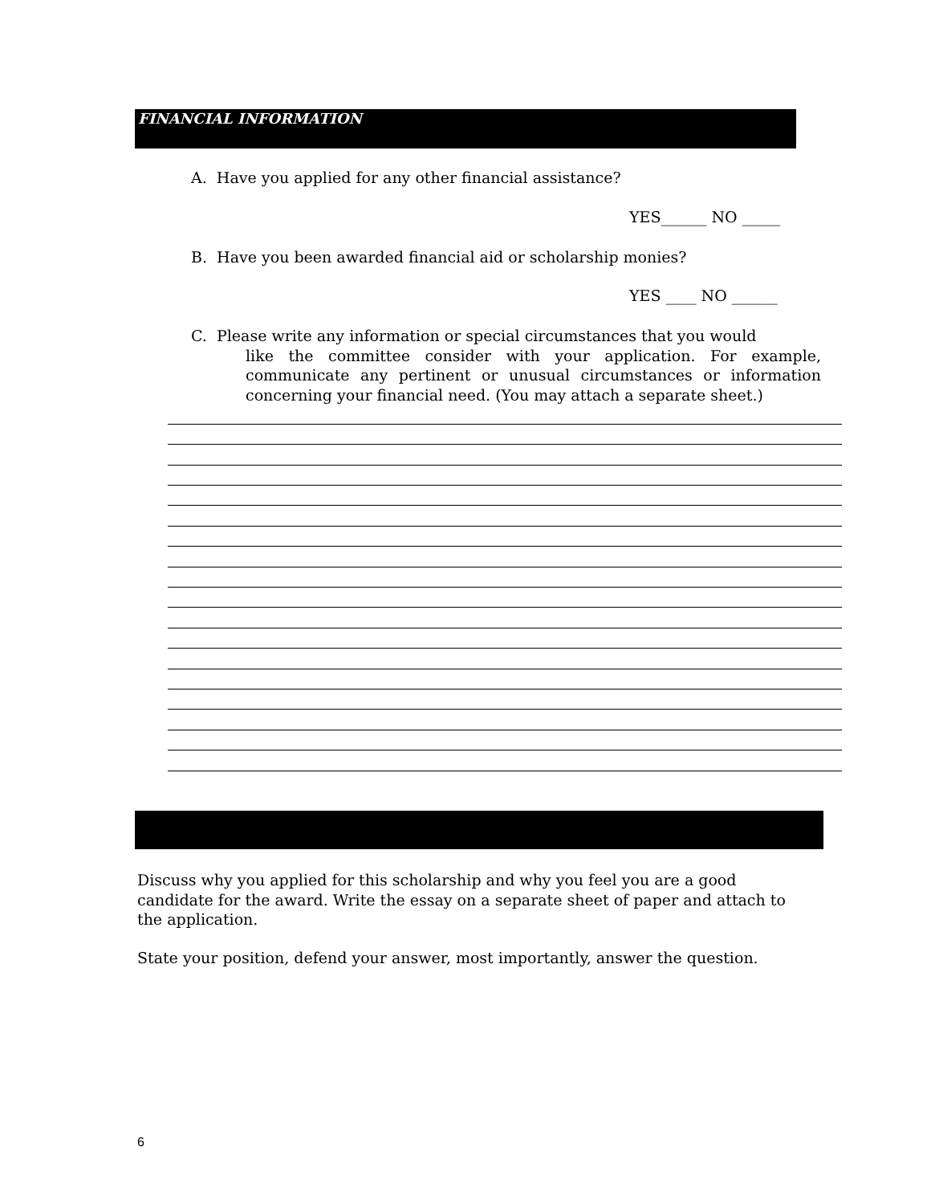FINANCIAL INFORMATION
A. Have you applied for any other financial assistance?
YES______ NO _____
B. Have you been awarded financial aid or scholarship monies?
YES ____ NO ______
C. Please write any information or special circumstances that you would
like the committee consider with your application. For example, communicate any pertinent or unusual circumstances or information concerning your financial need. (You may attach a separate sheet.)
Discuss why you applied for this scholarship and why you feel you are a good candidate for the award. Write the essay on a separate sheet of paper and attach to the application.
State your position, defend your answer, most importantly, answer the question.
6